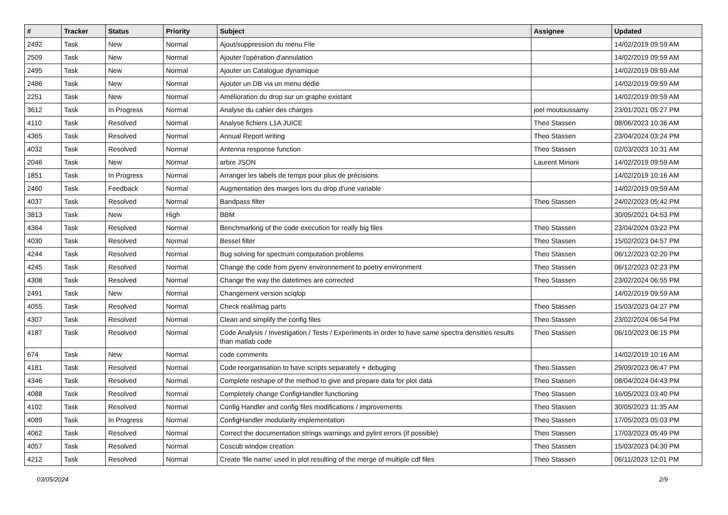| # | Tracker | Status | Priority | Subject | Assignee | Updated |
| --- | --- | --- | --- | --- | --- | --- |
| 2492 | Task | New | Normal | Ajout/suppression du menu File | | 14/02/2019 09:59 AM |
| 2509 | Task | New | Normal | Ajouter l'opération d'annulation | | 14/02/2019 09:59 AM |
| 2495 | Task | New | Normal | Ajouter un Catalogue dynamique | | 14/02/2019 09:59 AM |
| 2486 | Task | New | Normal | Ajouter un DB via un menu dédié | | 14/02/2019 09:59 AM |
| 2251 | Task | New | Normal | Amélioration du drop sur un graphe existant | | 14/02/2019 09:59 AM |
| 3612 | Task | In Progress | Normal | Analyse du cahier des charges | joel moutoussamy | 23/01/2021 05:27 PM |
| 4110 | Task | Resolved | Normal | Analyse fichiers L1A JUICE | Theo Stassen | 08/06/2023 10:36 AM |
| 4365 | Task | Resolved | Normal | Annual Report writing | Theo Stassen | 23/04/2024 03:24 PM |
| 4032 | Task | Resolved | Normal | Antenna response function | Theo Stassen | 02/03/2023 10:31 AM |
| 2046 | Task | New | Normal | arbre JSON | Laurent Mirioni | 14/02/2019 09:59 AM |
| 1851 | Task | In Progress | Normal | Arranger les labels de temps pour plus de précisions | | 14/02/2019 10:16 AM |
| 2460 | Task | Feedback | Normal | Augmentation des marges lors du drop d'une variable | | 14/02/2019 09:59 AM |
| 4037 | Task | Resolved | Normal | Bandpass filter | Theo Stassen | 24/02/2023 05:42 PM |
| 3813 | Task | New | High | BBM | | 30/05/2021 04:53 PM |
| 4364 | Task | Resolved | Normal | Benchmarking of the code execution for really big files | Theo Stassen | 23/04/2024 03:22 PM |
| 4030 | Task | Resolved | Normal | Bessel filter | Theo Stassen | 15/02/2023 04:57 PM |
| 4244 | Task | Resolved | Normal | Bug solving for spectrum computation problems | Theo Stassen | 06/12/2023 02:20 PM |
| 4245 | Task | Resolved | Normal | Change the code from pyenv environnement to poetry environment | Theo Stassen | 06/12/2023 02:23 PM |
| 4308 | Task | Resolved | Normal | Change the way the datetimes are corrected | Theo Stassen | 23/02/2024 06:55 PM |
| 2491 | Task | New | Normal | Changement version sciqlop | | 14/02/2019 09:59 AM |
| 4055 | Task | Resolved | Normal | Check real/imag parts | Theo Stassen | 15/03/2023 04:27 PM |
| 4307 | Task | Resolved | Normal | Clean and simplify the config files | Theo Stassen | 23/02/2024 06:54 PM |
| 4187 | Task | Resolved | Normal | Code Analysis / Investigation / Tests / Experiments in order to have same spectra densities results than matlab code | Theo Stassen | 06/10/2023 06:15 PM |
| 674 | Task | New | Normal | code comments | | 14/02/2019 10:16 AM |
| 4181 | Task | Resolved | Normal | Code reorganisation to have scripts separately + debuging | Theo Stassen | 29/09/2023 06:47 PM |
| 4346 | Task | Resolved | Normal | Complete reshape of the method to give and prepare data for plot data | Theo Stassen | 08/04/2024 04:43 PM |
| 4088 | Task | Resolved | Normal | Completely change ConfigHandler functioning | Theo Stassen | 16/05/2023 03:40 PM |
| 4102 | Task | Resolved | Normal | Config Handler and config files modifications / improvements | Theo Stassen | 30/05/2023 11:35 AM |
| 4089 | Task | In Progress | Normal | ConfigHandler modularity implementation | Theo Stassen | 17/05/2023 05:03 PM |
| 4062 | Task | Resolved | Normal | Correct the documentation strings warnings and pylint errors (if possible) | Theo Stassen | 17/03/2023 05:49 PM |
| 4057 | Task | Resolved | Normal | Coscub window creation | Theo Stassen | 15/03/2023 04:30 PM |
| 4212 | Task | Resolved | Normal | Create 'file name' used in plot resulting of the merge of multiple cdf files | Theo Stassen | 06/11/2023 12:01 PM |
03/05/2024 2/9